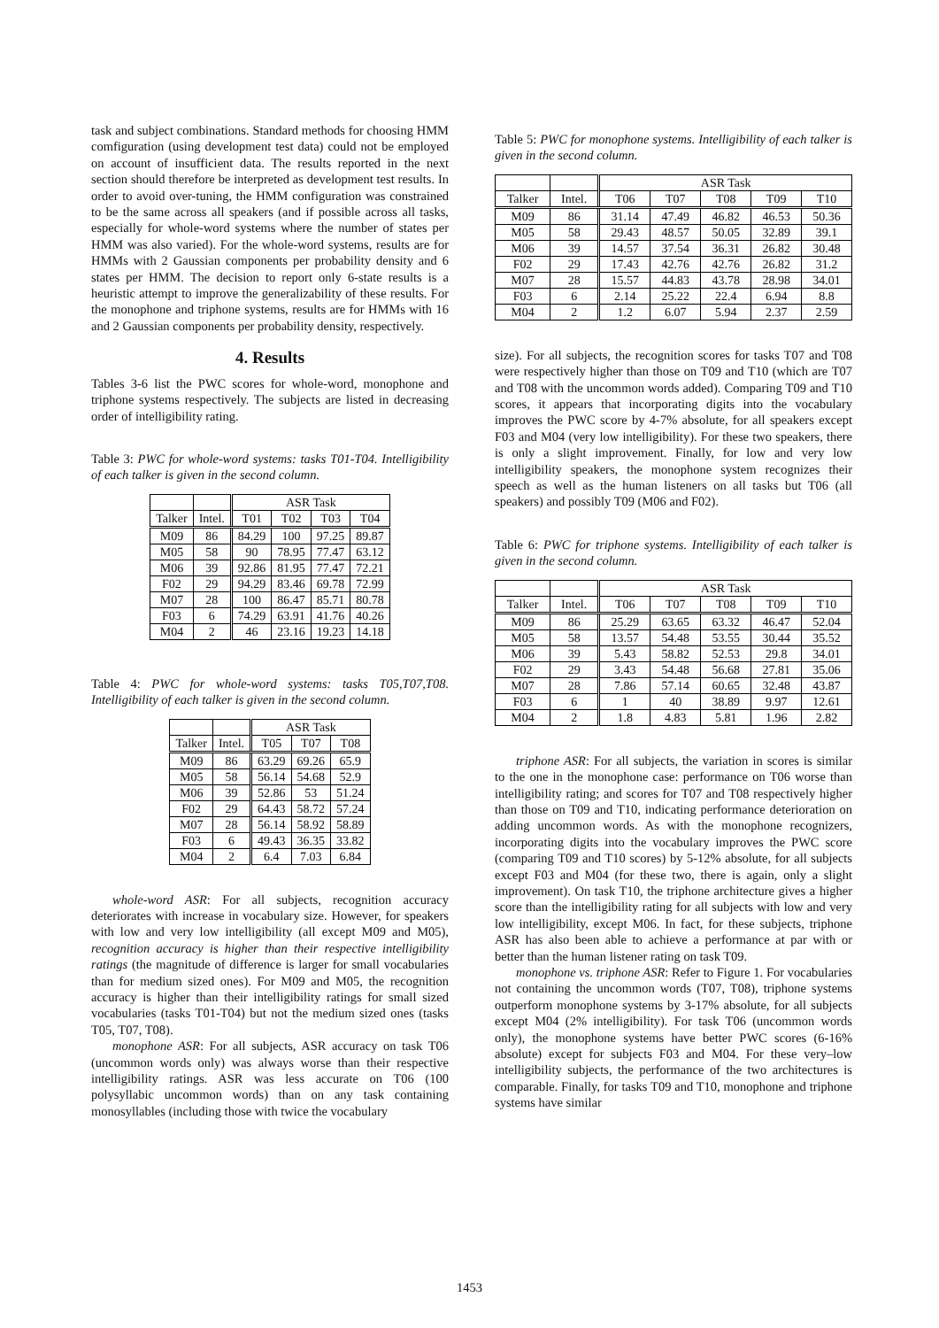task and subject combinations. Standard methods for choosing HMM comfiguration (using development test data) could not be employed on account of insufficient data. The results reported in the next section should therefore be interpreted as development test results. In order to avoid over-tuning, the HMM configuration was constrained to be the same across all speakers (and if possible across all tasks, especially for whole-word systems where the number of states per HMM was also varied). For the whole-word systems, results are for HMMs with 2 Gaussian components per probability density and 6 states per HMM. The decision to report only 6-state results is a heuristic attempt to improve the generalizability of these results. For the monophone and triphone systems, results are for HMMs with 16 and 2 Gaussian components per probability density, respectively.
4. Results
Tables 3-6 list the PWC scores for whole-word, monophone and triphone systems respectively. The subjects are listed in decreasing order of intelligibility rating.
Table 3: PWC for whole-word systems: tasks T01-T04. Intelligibility of each talker is given in the second column.
| | | ASR Task | | | |
| Talker | Intel. | T01 | T02 | T03 | T04 |
| M09 | 86 | 84.29 | 100 | 97.25 | 89.87 |
| M05 | 58 | 90 | 78.95 | 77.47 | 63.12 |
| M06 | 39 | 92.86 | 81.95 | 77.47 | 72.21 |
| F02 | 29 | 94.29 | 83.46 | 69.78 | 72.99 |
| M07 | 28 | 100 | 86.47 | 85.71 | 80.78 |
| F03 | 6 | 74.29 | 63.91 | 41.76 | 40.26 |
| M04 | 2 | 46 | 23.16 | 19.23 | 14.18 |
Table 4: PWC for whole-word systems: tasks T05,T07,T08. Intelligibility of each talker is given in the second column.
| | | ASR Task | | |
| Talker | Intel. | T05 | T07 | T08 |
| M09 | 86 | 63.29 | 69.26 | 65.9 |
| M05 | 58 | 56.14 | 54.68 | 52.9 |
| M06 | 39 | 52.86 | 53 | 51.24 |
| F02 | 29 | 64.43 | 58.72 | 57.24 |
| M07 | 28 | 56.14 | 58.92 | 58.89 |
| F03 | 6 | 49.43 | 36.35 | 33.82 |
| M04 | 2 | 6.4 | 7.03 | 6.84 |
whole-word ASR: For all subjects, recognition accuracy deteriorates with increase in vocabulary size. However, for speakers with low and very low intelligibility (all except M09 and M05), recognition accuracy is higher than their respective intelligibility ratings (the magnitude of difference is larger for small vocabularies than for medium sized ones). For M09 and M05, the recognition accuracy is higher than their intelligibility ratings for small sized vocabularies (tasks T01-T04) but not the medium sized ones (tasks T05, T07, T08).
monophone ASR: For all subjects, ASR accuracy on task T06 (uncommon words only) was always worse than their respective intelligibility ratings. ASR was less accurate on T06 (100 polysyllabic uncommon words) than on any task containing monosyllables (including those with twice the vocabulary
Table 5: PWC for monophone systems. Intelligibility of each talker is given in the second column.
| | | ASR Task | | | | |
| Talker | Intel. | T06 | T07 | T08 | T09 | T10 |
| M09 | 86 | 31.14 | 47.49 | 46.82 | 46.53 | 50.36 |
| M05 | 58 | 29.43 | 48.57 | 50.05 | 32.89 | 39.1 |
| M06 | 39 | 14.57 | 37.54 | 36.31 | 26.82 | 30.48 |
| F02 | 29 | 17.43 | 42.76 | 42.76 | 26.82 | 31.2 |
| M07 | 28 | 15.57 | 44.83 | 43.78 | 28.98 | 34.01 |
| F03 | 6 | 2.14 | 25.22 | 22.4 | 6.94 | 8.8 |
| M04 | 2 | 1.2 | 6.07 | 5.94 | 2.37 | 2.59 |
size). For all subjects, the recognition scores for tasks T07 and T08 were respectively higher than those on T09 and T10 (which are T07 and T08 with the uncommon words added). Comparing T09 and T10 scores, it appears that incorporating digits into the vocabulary improves the PWC score by 4-7% absolute, for all speakers except F03 and M04 (very low intelligibility). For these two speakers, there is only a slight improvement. Finally, for low and very low intelligibility speakers, the monophone system recognizes their speech as well as the human listeners on all tasks but T06 (all speakers) and possibly T09 (M06 and F02).
Table 6: PWC for triphone systems. Intelligibility of each talker is given in the second column.
| | | ASR Task | | | | |
| Talker | Intel. | T06 | T07 | T08 | T09 | T10 |
| M09 | 86 | 25.29 | 63.65 | 63.32 | 46.47 | 52.04 |
| M05 | 58 | 13.57 | 54.48 | 53.55 | 30.44 | 35.52 |
| M06 | 39 | 5.43 | 58.82 | 52.53 | 29.8 | 34.01 |
| F02 | 29 | 3.43 | 54.48 | 56.68 | 27.81 | 35.06 |
| M07 | 28 | 7.86 | 57.14 | 60.65 | 32.48 | 43.87 |
| F03 | 6 | 1 | 40 | 38.89 | 9.97 | 12.61 |
| M04 | 2 | 1.8 | 4.83 | 5.81 | 1.96 | 2.82 |
triphone ASR: For all subjects, the variation in scores is similar to the one in the monophone case: performance on T06 worse than intelligibility rating; and scores for T07 and T08 respectively higher than those on T09 and T10, indicating performance deterioration on adding uncommon words. As with the monophone recognizers, incorporating digits into the vocabulary improves the PWC score (comparing T09 and T10 scores) by 5-12% absolute, for all subjects except F03 and M04 (for these two, there is again, only a slight improvement). On task T10, the triphone architecture gives a higher score than the intelligibility rating for all subjects with low and very low intelligibility, except M06. In fact, for these subjects, triphone ASR has also been able to achieve a performance at par with or better than the human listener rating on task T09.
monophone vs. triphone ASR: Refer to Figure 1. For vocabularies not containing the uncommon words (T07, T08), triphone systems outperform monophone systems by 3-17% absolute, for all subjects except M04 (2% intelligibility). For task T06 (uncommon words only), the monophone systems have better PWC scores (6-16% absolute) except for subjects F03 and M04. For these very–low intelligibility subjects, the performance of the two architectures is comparable. Finally, for tasks T09 and T10, monophone and triphone systems have similar
1453